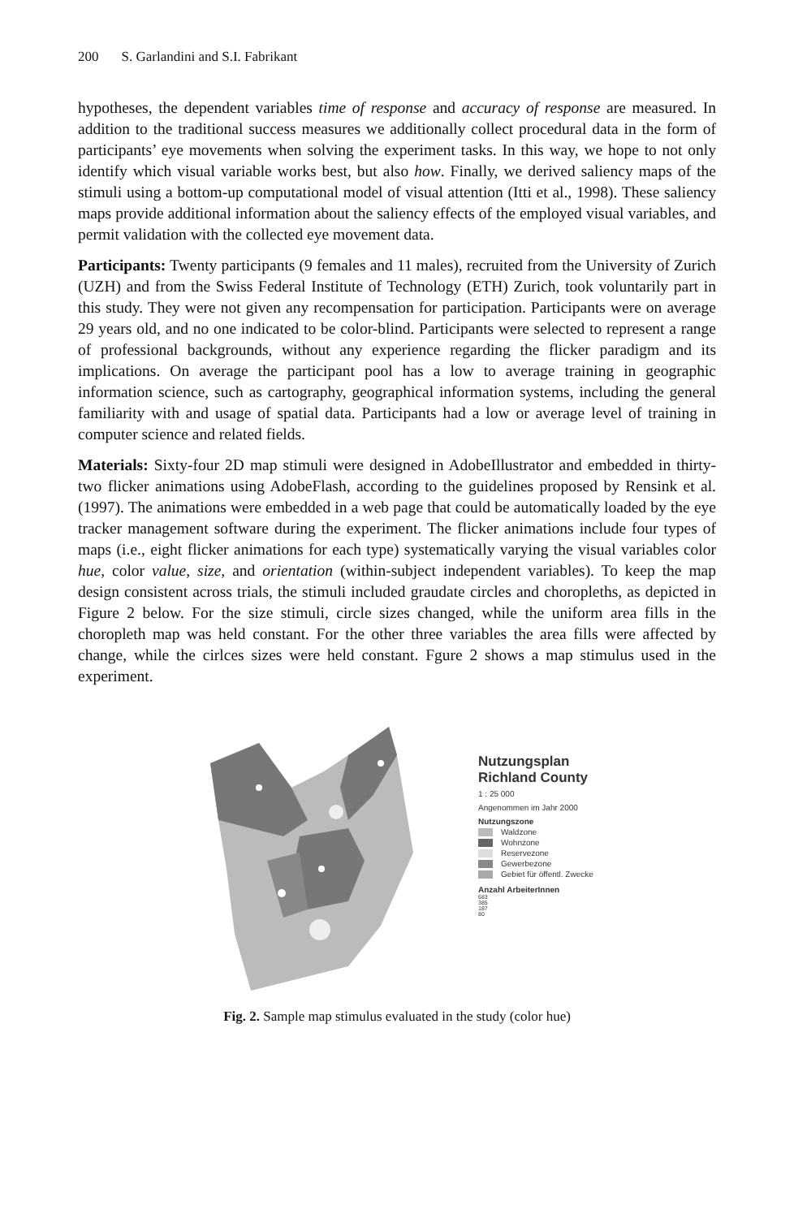200 S. Garlandini and S.I. Fabrikant
hypotheses, the dependent variables time of response and accuracy of response are measured. In addition to the traditional success measures we additionally collect procedural data in the form of participants’ eye movements when solving the experiment tasks. In this way, we hope to not only identify which visual variable works best, but also how. Finally, we derived saliency maps of the stimuli using a bottom-up computational model of visual attention (Itti et al., 1998). These saliency maps provide additional information about the saliency effects of the employed visual variables, and permit validation with the collected eye movement data.
Participants: Twenty participants (9 females and 11 males), recruited from the University of Zurich (UZH) and from the Swiss Federal Institute of Technology (ETH) Zurich, took voluntarily part in this study. They were not given any recompensation for participation. Participants were on average 29 years old, and no one indicated to be color-blind. Participants were selected to represent a range of professional backgrounds, without any experience regarding the flicker paradigm and its implications. On average the participant pool has a low to average training in geographic information science, such as cartography, geographical information systems, including the general familiarity with and usage of spatial data. Participants had a low or average level of training in computer science and related fields.
Materials: Sixty-four 2D map stimuli were designed in AdobeIllustrator and embedded in thirty-two flicker animations using AdobeFlash, according to the guidelines proposed by Rensink et al. (1997). The animations were embedded in a web page that could be automatically loaded by the eye tracker management software during the experiment. The flicker animations include four types of maps (i.e., eight flicker animations for each type) systematically varying the visual variables color hue, color value, size, and orientation (within-subject independent variables). To keep the map design consistent across trials, the stimuli included graudate circles and choropleths, as depicted in Figure 2 below. For the size stimuli, circle sizes changed, while the uniform area fills in the choropleth map was held constant. For the other three variables the area fills were affected by change, while the cirlces sizes were held constant. Fgure 2 shows a map stimulus used in the experiment.
Nutzungsplan
Richland County
1 : 25 000
Angenommen im Jahr 2000
Nutzungszone
Waldzone
Wohnzone
Reservezone
Gewerbezone
Gebiet für öffentl. Zwecke
Anzahl ArbeiterInnen
683
385
187
80
Fig. 2. Sample map stimulus evaluated in the study (color hue)